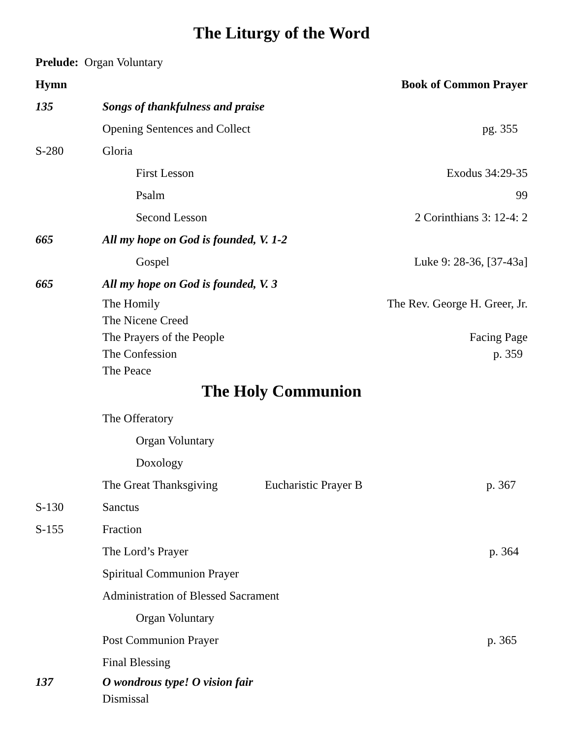The Liturgy of the Word
Prelude: Organ Voluntary
Hymn Book of Common Prayer
135 Songs of thankfulness and praise
Opening Sentences and Collect pg. 355
S-280 Gloria
First Lesson Exodus 34:29-35
Psalm 99
Second Lesson 2 Corinthians 3: 12-4: 2
665 All my hope on God is founded, V. 1-2
Gospel Luke 9: 28-36, [37-43a]
665 All my hope on God is founded, V. 3
The Homily The Rev. George H. Greer, Jr.
The Nicene Creed
The Prayers of the People Facing Page
The Confession p. 359
The Peace
The Holy Communion
The Offeratory
Organ Voluntary
Doxology
The Great Thanksgiving Eucharistic Prayer B p. 367
S-130 Sanctus
S-155 Fraction
The Lord’s Prayer p. 364
Spiritual Communion Prayer
Administration of Blessed Sacrament
Organ Voluntary
Post Communion Prayer p. 365
Final Blessing
137 O wondrous type! O vision fair
Dismissal